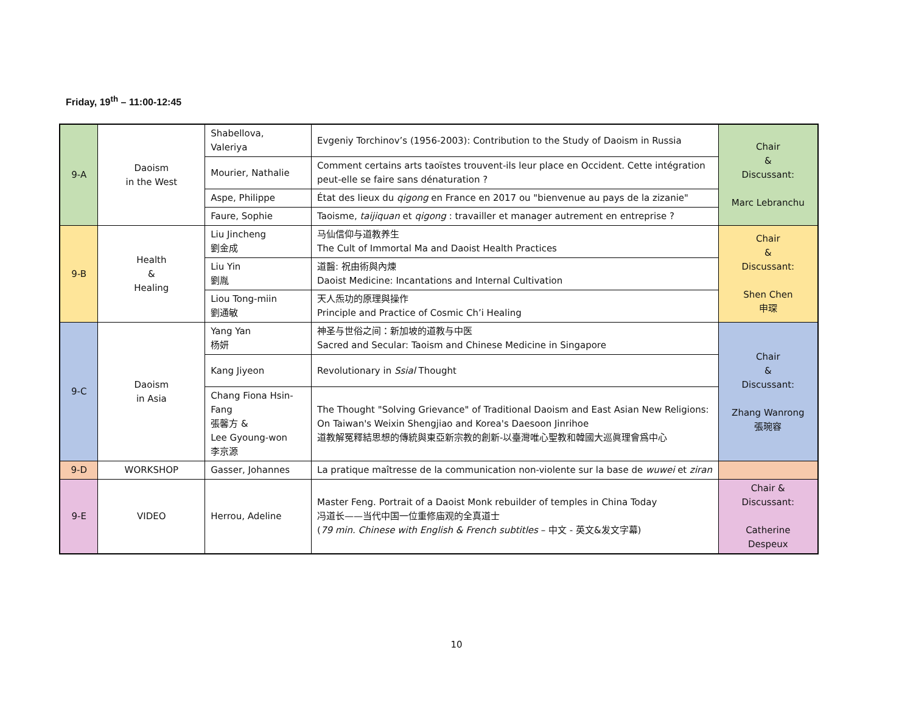Friday, 19<sup>th</sup> – 11:00-12:45
| 9-A | Daoism in the West | Shabellova, Valeriya | Evgeniy Torchinov’s (1956-2003): Contribution to the Study of Daoism in Russia | Chair & Discussant: Marc Lebranchu |
| | | Mourier, Nathalie | Comment certains arts taoïstes trouvent-ils leur place en Occident. Cette intégration peut-elle se faire sans dénaturation ? | |
| | | Aspe, Philippe | État des lieux du qigong en France en 2017 ou "bienvenue au pays de la zizanie" | |
| | | Faure, Sophie | Taoisme, taijiquan et qigong : travailler et manager autrement en entreprise ? | |
| 9-B | Health & Healing | Liu Jincheng 劉金成 | 马仙信仰与道教养生 The Cult of Immortal Ma and Daoist Health Practices | Chair & Discussant: Shen Chen 申琛 |
| | | Liu Yin 劉胤 | 道醫: 祝由術與內煉 Daoist Medicine: Incantations and Internal Cultivation | |
| | | Liou Tong-miin 劉通敏 | 天人炁功的原理與操作 Principle and Practice of Cosmic Ch’i Healing | |
| 9-C | Daoism in Asia | Yang Yan 杨妍 | 神圣与世俗之间：新加坡的道教与中医 Sacred and Secular: Taoism and Chinese Medicine in Singapore | Chair & Discussant: Zhang Wanrong 張琬容 |
| | | Kang Jiyeon | Revolutionary in Ssial Thought | |
| | | Chang Fiona Hsin-Fang 張馨方 & Lee Gyoung-won 李京源 | The Thought "Solving Grievance" of Traditional Daoism and East Asian New Religions: On Taiwan's Weixin Shengjiao and Korea's Daesoon Jinrihoe 道教解冤釋結思想的傳統與東亞新宗教的創新-以臺灣唯心聖教和韓國大巡眞理會爲中心 | |
| 9-D | WORKSHOP | Gasser, Johannes | La pratique maîtresse de la communication non-violente sur la base de wuwei et ziran | |
| 9-E | VIDEO | Herrou, Adeline | Master Feng. Portrait of a Daoist Monk rebuilder of temples in China Today 冯道长——当代中国一位重修庙观的全真道士 ( 79 min. Chinese with English & French subtitles – 中文 - 英文&发文字幕) | Chair & Discussant: Catherine Despeux |
10